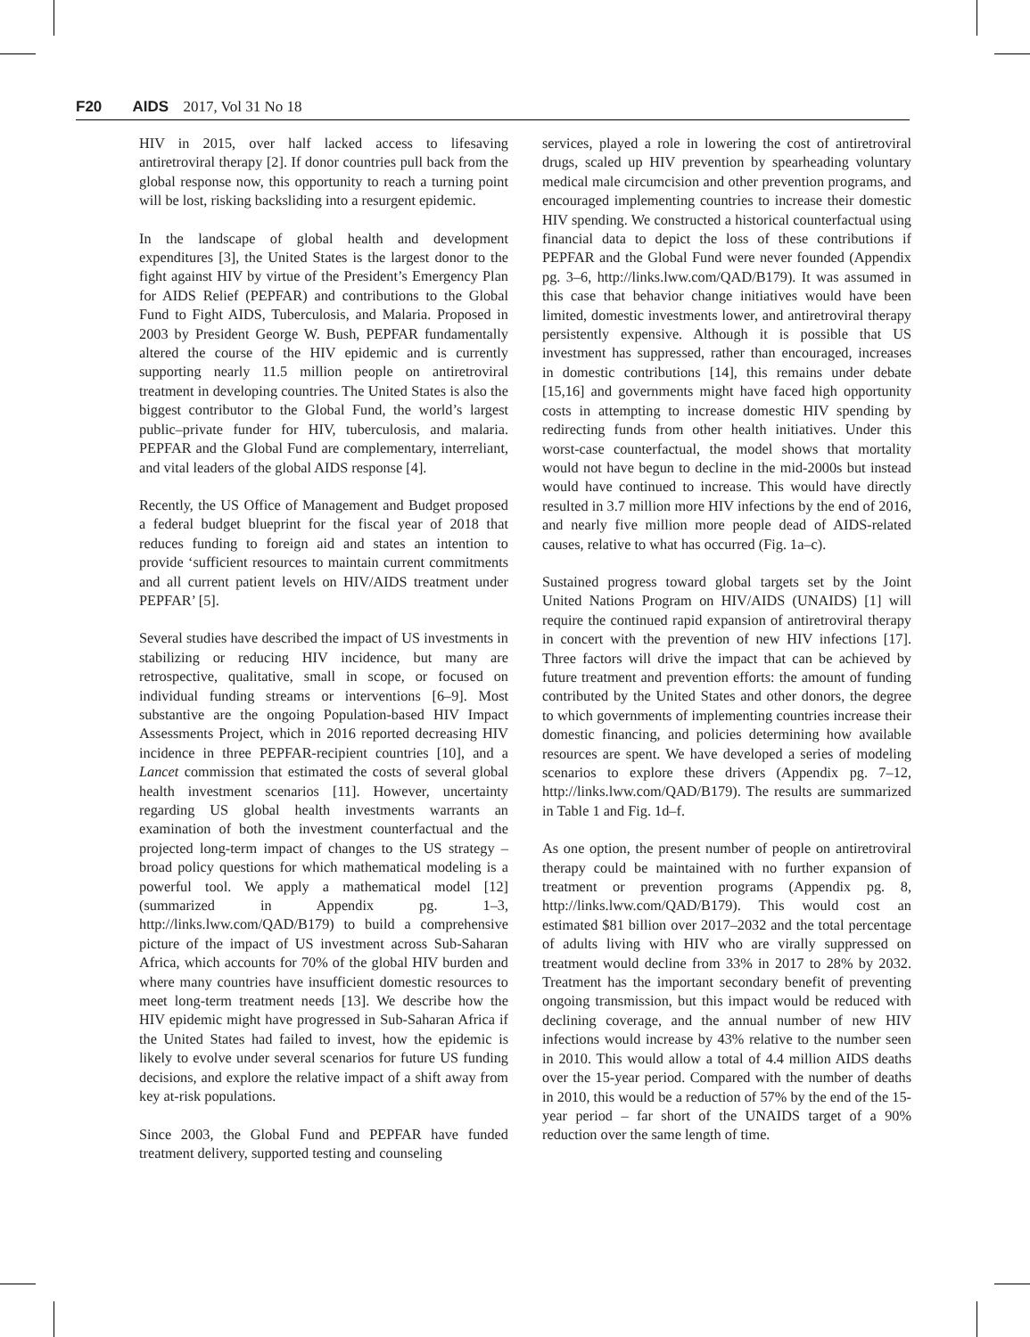F20 AIDS 2017, Vol 31 No 18
HIV in 2015, over half lacked access to lifesaving antiretroviral therapy [2]. If donor countries pull back from the global response now, this opportunity to reach a turning point will be lost, risking backsliding into a resurgent epidemic.
In the landscape of global health and development expenditures [3], the United States is the largest donor to the fight against HIV by virtue of the President’s Emergency Plan for AIDS Relief (PEPFAR) and contributions to the Global Fund to Fight AIDS, Tuberculosis, and Malaria. Proposed in 2003 by President George W. Bush, PEPFAR fundamentally altered the course of the HIV epidemic and is currently supporting nearly 11.5 million people on antiretroviral treatment in developing countries. The United States is also the biggest contributor to the Global Fund, the world’s largest public–private funder for HIV, tuberculosis, and malaria. PEPFAR and the Global Fund are complementary, interreliant, and vital leaders of the global AIDS response [4].
Recently, the US Office of Management and Budget proposed a federal budget blueprint for the fiscal year of 2018 that reduces funding to foreign aid and states an intention to provide ‘sufficient resources to maintain current commitments and all current patient levels on HIV/AIDS treatment under PEPFAR’ [5].
Several studies have described the impact of US investments in stabilizing or reducing HIV incidence, but many are retrospective, qualitative, small in scope, or focused on individual funding streams or interventions [6–9]. Most substantive are the ongoing Population-based HIV Impact Assessments Project, which in 2016 reported decreasing HIV incidence in three PEPFAR-recipient countries [10], and a Lancet commission that estimated the costs of several global health investment scenarios [11]. However, uncertainty regarding US global health investments warrants an examination of both the investment counterfactual and the projected long-term impact of changes to the US strategy – broad policy questions for which mathematical modeling is a powerful tool. We apply a mathematical model [12] (summarized in Appendix pg. 1–3, http://links.lww.com/QAD/B179) to build a comprehensive picture of the impact of US investment across Sub-Saharan Africa, which accounts for 70% of the global HIV burden and where many countries have insufficient domestic resources to meet long-term treatment needs [13]. We describe how the HIV epidemic might have progressed in Sub-Saharan Africa if the United States had failed to invest, how the epidemic is likely to evolve under several scenarios for future US funding decisions, and explore the relative impact of a shift away from key at-risk populations.
Since 2003, the Global Fund and PEPFAR have funded treatment delivery, supported testing and counseling
services, played a role in lowering the cost of antiretroviral drugs, scaled up HIV prevention by spearheading voluntary medical male circumcision and other prevention programs, and encouraged implementing countries to increase their domestic HIV spending. We constructed a historical counterfactual using financial data to depict the loss of these contributions if PEPFAR and the Global Fund were never founded (Appendix pg. 3–6, http://links.lww.com/QAD/B179). It was assumed in this case that behavior change initiatives would have been limited, domestic investments lower, and antiretroviral therapy persistently expensive. Although it is possible that US investment has suppressed, rather than encouraged, increases in domestic contributions [14], this remains under debate [15,16] and governments might have faced high opportunity costs in attempting to increase domestic HIV spending by redirecting funds from other health initiatives. Under this worst-case counterfactual, the model shows that mortality would not have begun to decline in the mid-2000s but instead would have continued to increase. This would have directly resulted in 3.7 million more HIV infections by the end of 2016, and nearly five million more people dead of AIDS-related causes, relative to what has occurred (Fig. 1a–c).
Sustained progress toward global targets set by the Joint United Nations Program on HIV/AIDS (UNAIDS) [1] will require the continued rapid expansion of antiretroviral therapy in concert with the prevention of new HIV infections [17]. Three factors will drive the impact that can be achieved by future treatment and prevention efforts: the amount of funding contributed by the United States and other donors, the degree to which governments of implementing countries increase their domestic financing, and policies determining how available resources are spent. We have developed a series of modeling scenarios to explore these drivers (Appendix pg. 7–12, http://links.lww.com/QAD/B179). The results are summarized in Table 1 and Fig. 1d–f.
As one option, the present number of people on antiretroviral therapy could be maintained with no further expansion of treatment or prevention programs (Appendix pg. 8, http://links.lww.com/QAD/B179). This would cost an estimated $81 billion over 2017–2032 and the total percentage of adults living with HIV who are virally suppressed on treatment would decline from 33% in 2017 to 28% by 2032. Treatment has the important secondary benefit of preventing ongoing transmission, but this impact would be reduced with declining coverage, and the annual number of new HIV infections would increase by 43% relative to the number seen in 2010. This would allow a total of 4.4 million AIDS deaths over the 15-year period. Compared with the number of deaths in 2010, this would be a reduction of 57% by the end of the 15-year period – far short of the UNAIDS target of a 90% reduction over the same length of time.